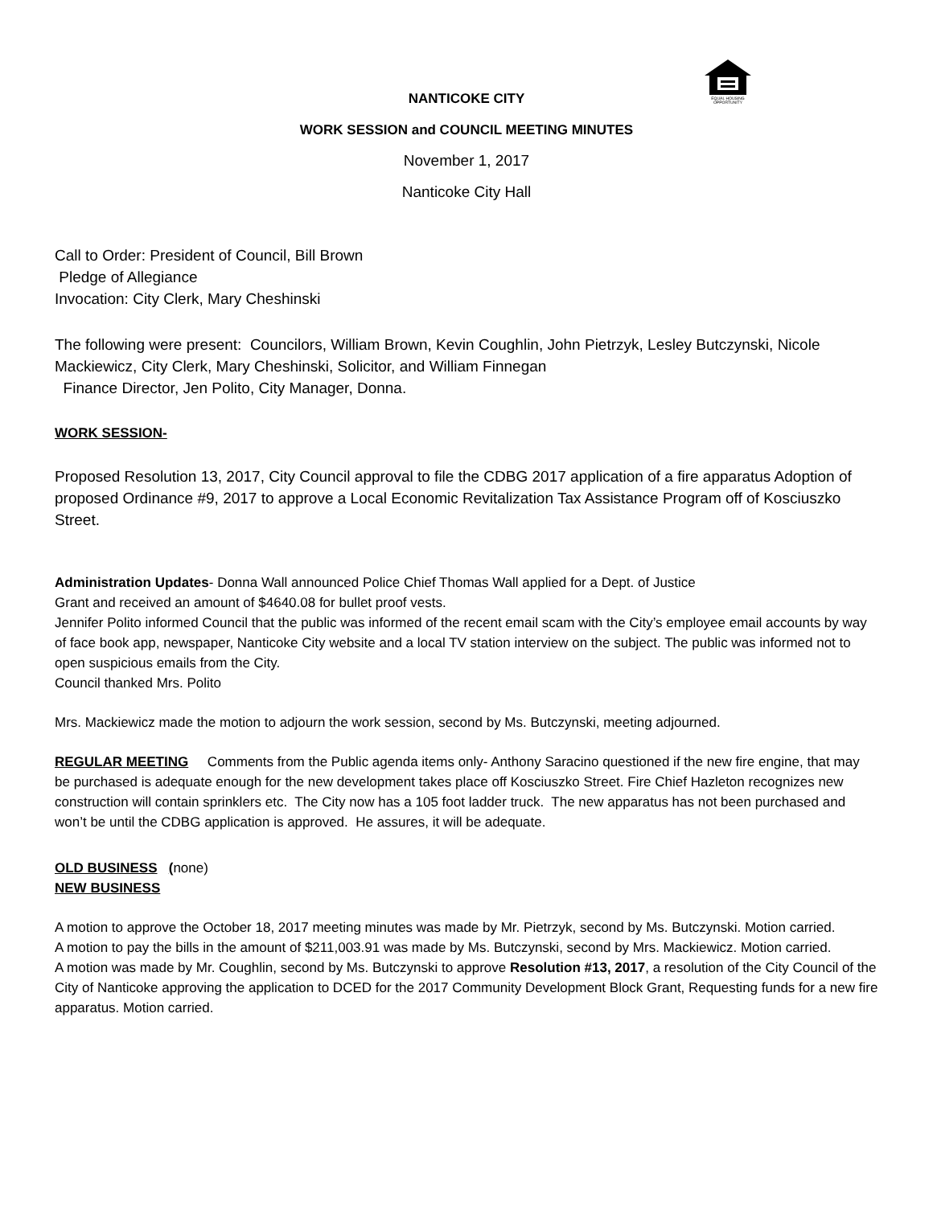EQUAL HOUSING
OPPORTUNITY
NANTICOKE CITY
WORK SESSION and COUNCIL MEETING MINUTES
November 1, 2017
Nanticoke City Hall
Call to Order: President of Council, Bill Brown
Pledge of Allegiance
Invocation: City Clerk, Mary Cheshinski
The following were present: Councilors, William Brown, Kevin Coughlin, John Pietrzyk, Lesley Butczynski, Nicole Mackiewicz, City Clerk, Mary Cheshinski, Solicitor, and William Finnegan
Finance Director, Jen Polito, City Manager, Donna.
WORK SESSION-
Proposed Resolution 13, 2017, City Council approval to file the CDBG 2017 application of a fire apparatus Adoption of proposed Ordinance #9, 2017 to approve a Local Economic Revitalization Tax Assistance Program off of Kosciuszko Street.
Administration Updates- Donna Wall announced Police Chief Thomas Wall applied for a Dept. of Justice
Grant and received an amount of $4640.08 for bullet proof vests.
Jennifer Polito informed Council that the public was informed of the recent email scam with the City’s employee email accounts by way of face book app, newspaper, Nanticoke City website and a local TV station interview on the subject. The public was informed not to open suspicious emails from the City.
Council thanked Mrs. Polito
Mrs. Mackiewicz made the motion to adjourn the work session, second by Ms. Butczynski, meeting adjourned.
REGULAR MEETING Comments from the Public agenda items only- Anthony Saracino questioned if the new fire engine, that may be purchased is adequate enough for the new development takes place off Kosciuszko Street. Fire Chief Hazleton recognizes new construction will contain sprinklers etc. The City now has a 105 foot ladder truck. The new apparatus has not been purchased and won’t be until the CDBG application is approved. He assures, it will be adequate.
OLD BUSINESS (none)
NEW BUSINESS
A motion to approve the October 18, 2017 meeting minutes was made by Mr. Pietrzyk, second by Ms. Butczynski. Motion carried.
A motion to pay the bills in the amount of $211,003.91 was made by Ms. Butczynski, second by Mrs. Mackiewicz. Motion carried.
A motion was made by Mr. Coughlin, second by Ms. Butczynski to approve Resolution #13, 2017, a resolution of the City Council of the City of Nanticoke approving the application to DCED for the 2017 Community Development Block Grant, Requesting funds for a new fire apparatus. Motion carried.